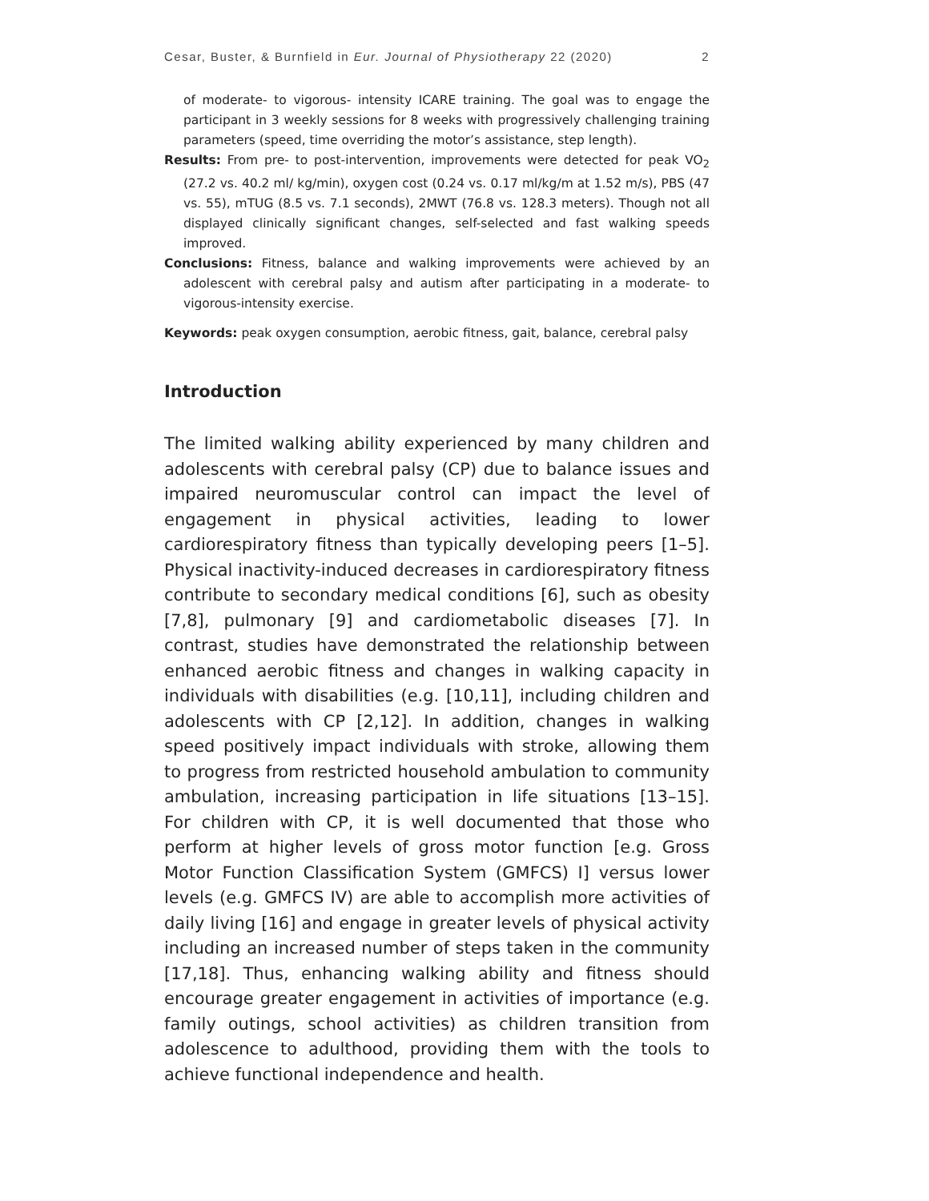Cesar, Buster, & Burnfield in Eur. Journal of Physiotherapy 22 (2020) 2
of moderate- to vigorous- intensity ICARE training. The goal was to engage the participant in 3 weekly sessions for 8 weeks with progressively challenging training parameters (speed, time overriding the motor’s assistance, step length).
Results: From pre- to post-intervention, improvements were detected for peak VO<sub>2</sub> (27.2 vs. 40.2 ml/ kg/min), oxygen cost (0.24 vs. 0.17 ml/kg/m at 1.52 m/s), PBS (47 vs. 55), mTUG (8.5 vs. 7.1 seconds), 2MWT (76.8 vs. 128.3 meters). Though not all displayed clinically significant changes, self-selected and fast walking speeds improved.
Conclusions: Fitness, balance and walking improvements were achieved by an adolescent with cerebral palsy and autism after participating in a moderate- to vigorous-intensity exercise.
Keywords: peak oxygen consumption, aerobic fitness, gait, balance, cerebral palsy
Introduction
The limited walking ability experienced by many children and adolescents with cerebral palsy (CP) due to balance issues and impaired neuromuscular control can impact the level of engagement in physical activities, leading to lower cardiorespiratory fitness than typically developing peers [1–5]. Physical inactivity-induced decreases in cardiorespiratory fitness contribute to secondary medical conditions [6], such as obesity [7,8], pulmonary [9] and cardiometabolic diseases [7]. In contrast, studies have demonstrated the relationship between enhanced aerobic fitness and changes in walking capacity in individuals with disabilities (e.g. [10,11], including children and adolescents with CP [2,12]. In addition, changes in walking speed positively impact individuals with stroke, allowing them to progress from restricted household ambulation to community ambulation, increasing participation in life situations [13–15]. For children with CP, it is well documented that those who perform at higher levels of gross motor function [e.g. Gross Motor Function Classification System (GMFCS) I] versus lower levels (e.g. GMFCS IV) are able to accomplish more activities of daily living [16] and engage in greater levels of physical activity including an increased number of steps taken in the community [17,18]. Thus, enhancing walking ability and fitness should encourage greater engagement in activities of importance (e.g. family outings, school activities) as children transition from adolescence to adulthood, providing them with the tools to achieve functional independence and health.